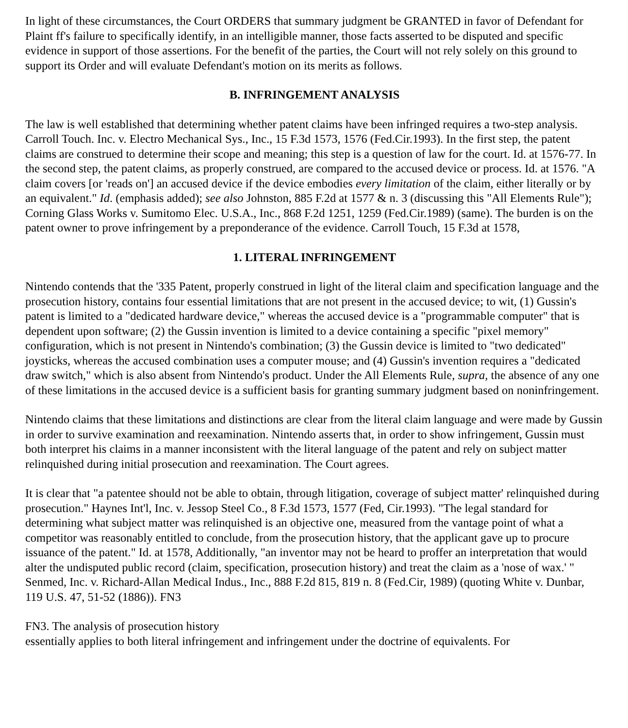In light of these circumstances, the Court ORDERS that summary judgment be GRANTED in favor of Defendant for Plaint ff's failure to specifically identify, in an intelligible manner, those facts asserted to be disputed and specific evidence in support of those assertions. For the benefit of the parties, the Court will not rely solely on this ground to support its Order and will evaluate Defendant's motion on its merits as follows.
B. INFRINGEMENT ANALYSIS
The law is well established that determining whether patent claims have been infringed requires a two-step analysis. Carroll Touch. Inc. v. Electro Mechanical Sys., Inc., 15 F.3d 1573, 1576 (Fed.Cir.1993). In the first step, the patent claims are construed to determine their scope and meaning; this step is a question of law for the court. Id. at 1576-77. In the second step, the patent claims, as properly construed, are compared to the accused device or process. Id. at 1576. "A claim covers [or 'reads on'] an accused device if the device embodies every limitation of the claim, either literally or by an equivalent." Id. (emphasis added); see also Johnston, 885 F.2d at 1577 & n. 3 (discussing this "All Elements Rule"); Corning Glass Works v. Sumitomo Elec. U.S.A., Inc., 868 F.2d 1251, 1259 (Fed.Cir.1989) (same). The burden is on the patent owner to prove infringement by a preponderance of the evidence. Carroll Touch, 15 F.3d at 1578,
1. LITERAL INFRINGEMENT
Nintendo contends that the '335 Patent, properly construed in light of the literal claim and specification language and the prosecution history, contains four essential limitations that are not present in the accused device; to wit, (1) Gussin's patent is limited to a "dedicated hardware device," whereas the accused device is a "programmable computer" that is dependent upon software; (2) the Gussin invention is limited to a device containing a specific "pixel memory" configuration, which is not present in Nintendo's combination; (3) the Gussin device is limited to "two dedicated" joysticks, whereas the accused combination uses a computer mouse; and (4) Gussin's invention requires a "dedicated draw switch," which is also absent from Nintendo's product. Under the All Elements Rule, supra, the absence of any one of these limitations in the accused device is a sufficient basis for granting summary judgment based on noninfringement.
Nintendo claims that these limitations and distinctions are clear from the literal claim language and were made by Gussin in order to survive examination and reexamination. Nintendo asserts that, in order to show infringement, Gussin must both interpret his claims in a manner inconsistent with the literal language of the patent and rely on subject matter relinquished during initial prosecution and reexamination. The Court agrees.
It is clear that "a patentee should not be able to obtain, through litigation, coverage of subject matter' relinquished during prosecution." Haynes Int'l, Inc. v. Jessop Steel Co., 8 F.3d 1573, 1577 (Fed, Cir.1993). "The legal standard for determining what subject matter was relinquished is an objective one, measured from the vantage point of what a competitor was reasonably entitled to conclude, from the prosecution history, that the applicant gave up to procure issuance of the patent." Id. at 1578, Additionally, "an inventor may not be heard to proffer an interpretation that would alter the undisputed public record (claim, specification, prosecution history) and treat the claim as a 'nose of wax.' " Senmed, Inc. v. Richard-Allan Medical Indus., Inc., 888 F.2d 815, 819 n. 8 (Fed.Cir, 1989) (quoting White v. Dunbar, 119 U.S. 47, 51-52 (1886)). FN3
FN3. The analysis of prosecution history
essentially applies to both literal infringement and infringement under the doctrine of equivalents. For